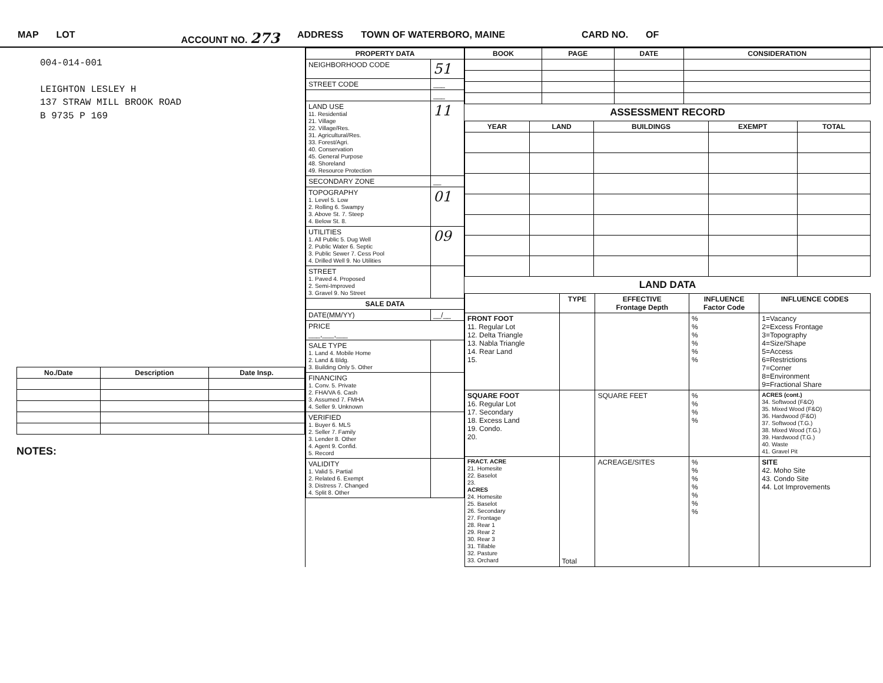MAP LOT ACCOUNT NO. 273 ADDRESS TOWN OF WATERBORO, MAINE CARD NO. OF
004-014-001
LEIGHTON LESLEY H
137 STRAW MILL BROOK ROAD
B 9735 P 169
| No./Date | Description | Date Insp. |
| --- | --- | --- |
NOTES:
| PROPERTY DATA | |
| --- | --- |
| NEIGHBORHOOD CODE | 51 |
| STREET CODE | ___ |
| | ___ |
| LAND USE 11. Residential 21. Village 22. Village/Res. 31. Agricultural/Res. 33. Forest/Agri. 40. Conservation 45. General Purpose 48. Shoreland 49. Resource Protection | 11 |
| SECONDARY ZONE | __ |
| TOPOGRAPHY 1. Level 5. Low 2. Rolling 6. Swampy 3. Above St. 7. Steep 4. Below St. 8. | 01 |
| UTILITIES 1. All Public 5. Dug Well 2. Public Water 6. Septic 3. Public Sewer 7. Cess Pool 4. Drilled Well 9. No Utilities | 09 |
| STREET 1. Paved 4. Proposed 2. Semi-Improved 3. Gravel 9. No Street | |
| SALE DATA | |
| DATE(MM/YY) | __/__ |
| PRICE ___,___,___ | |
| SALE TYPE 1. Land 4. Mobile Home 2. Land & Bldg. 3. Building Only 5. Other | |
| FINANCING 1. Conv. 5. Private 2. FHA/VA 6. Cash 3. Assumed 7. FMHA 4. Seller 9. Unknown | |
| VERIFIED 1. Buyer 6. MLS 2. Seller 7. Family 3. Lender 8. Other 4. Agent 9. Confid. 5. Record | |
| VALIDITY 1. Valid 5. Partial 2. Related 6. Exempt 3. Distress 7. Changed 4. Split 8. Other | |
| BOOK | PAGE | DATE | CONSIDERATION |
| --- | --- | --- | --- |
ASSESSMENT RECORD
| YEAR | LAND | BUILDINGS | EXEMPT | TOTAL |
| --- | --- | --- | --- | --- |
LAND DATA
| | TYPE | EFFECTIVE Frontage Depth | INFLUENCE Factor Code | INFLUENCE CODES |
| --- | --- | --- | --- | --- |
| FRONT FOOT 11. Regular Lot 12. Delta Triangle 13. Nabla Triangle 14. Rear Land 15. | | | % % % % % % | 1=Vacancy 2=Excess Frontage 3=Topography 4=Size/Shape 5=Access 6=Restrictions 7=Corner 8=Environment 9=Fractional Share |
| SQUARE FOOT 16. Regular Lot 17. Secondary 18. Excess Land 19. Condo. 20. | | SQUARE FEET | % % % % | ACRES (cont.) 34. Softwood (F&O) 35. Mixed Wood (F&O) 36. Hardwood (F&O) 37. Softwood (T.G.) 38. Mixed Wood (T.G.) 39. Hardwood (T.G.) 40. Waste 41. Gravel Pit |
| FRACT. ACRE 21. Homesite 22. Baselot 23. ACRES 24. Homesite 25. Baselot 26. Secondary 27. Frontage 28. Rear 1 29. Rear 2 30. Rear 3 31. Tillable 32. Pasture 33. Orchard | Total | ACREAGE/SITES | % % % % % % % | SITE 42. Moho Site 43. Condo Site 44. Lot Improvements |